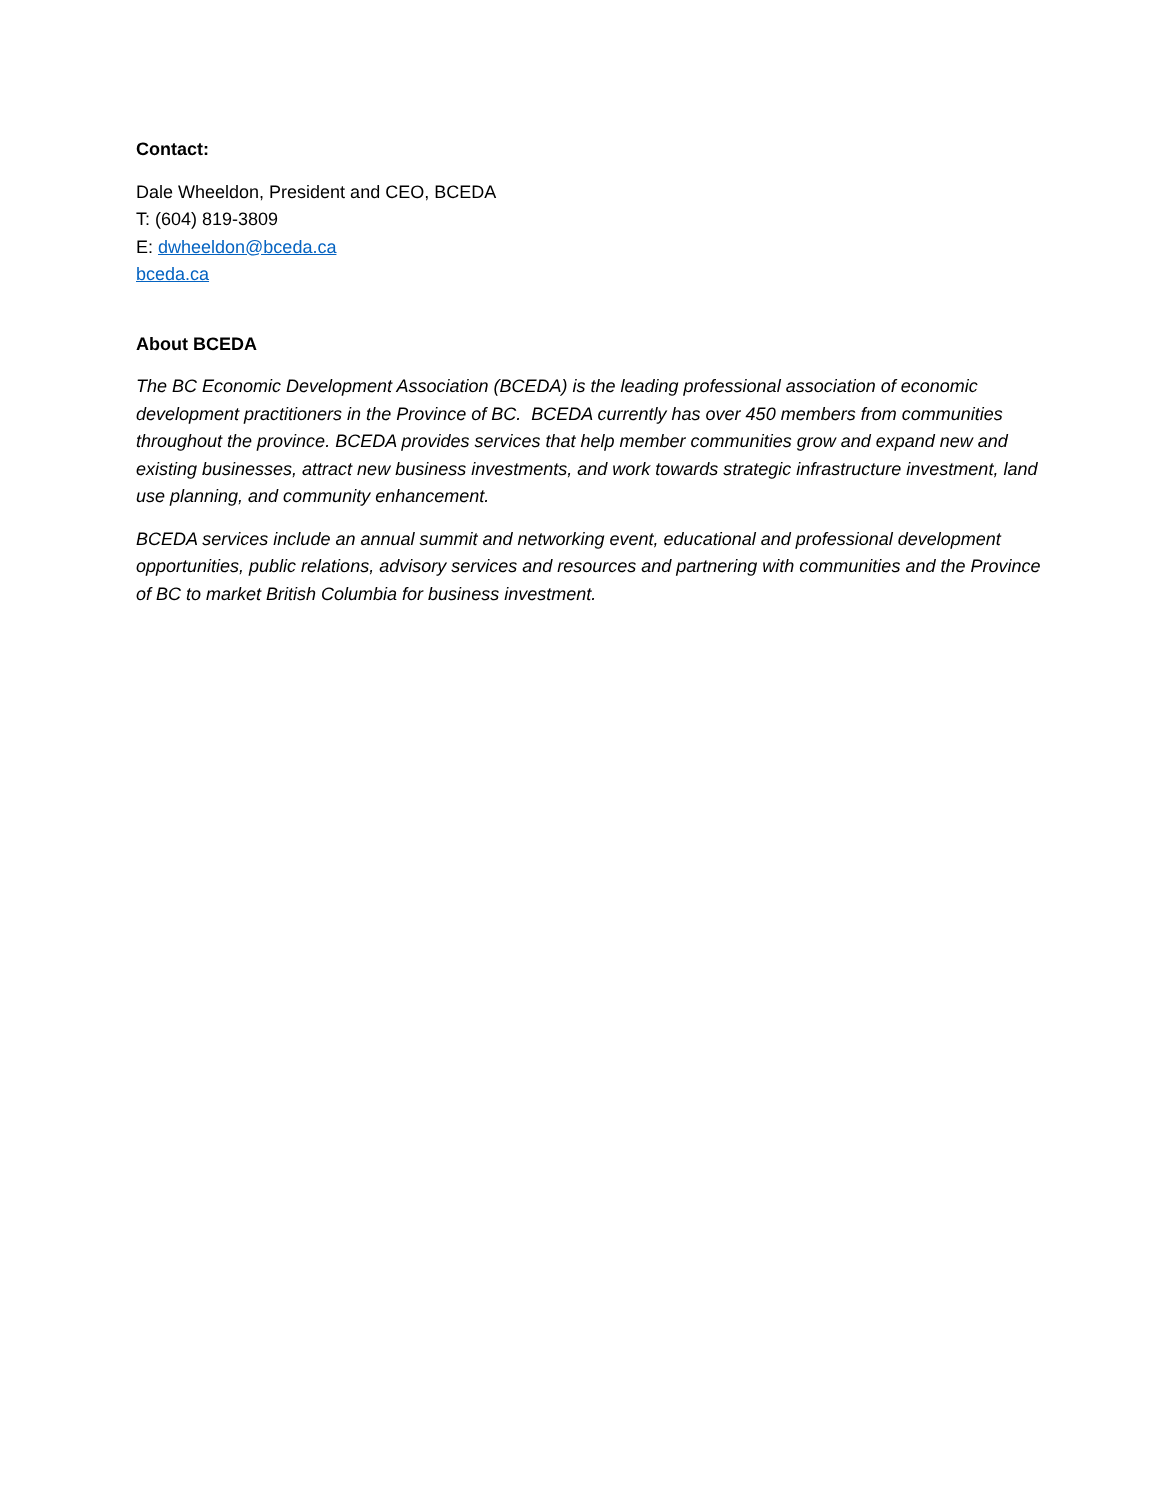Contact:
Dale Wheeldon, President and CEO, BCEDA
T: (604) 819-3809
E: dwheeldon@bceda.ca
bceda.ca
About BCEDA
The BC Economic Development Association (BCEDA) is the leading professional association of economic development practitioners in the Province of BC. BCEDA currently has over 450 members from communities throughout the province. BCEDA provides services that help member communities grow and expand new and existing businesses, attract new business investments, and work towards strategic infrastructure investment, land use planning, and community enhancement.
BCEDA services include an annual summit and networking event, educational and professional development opportunities, public relations, advisory services and resources and partnering with communities and the Province of BC to market British Columbia for business investment.